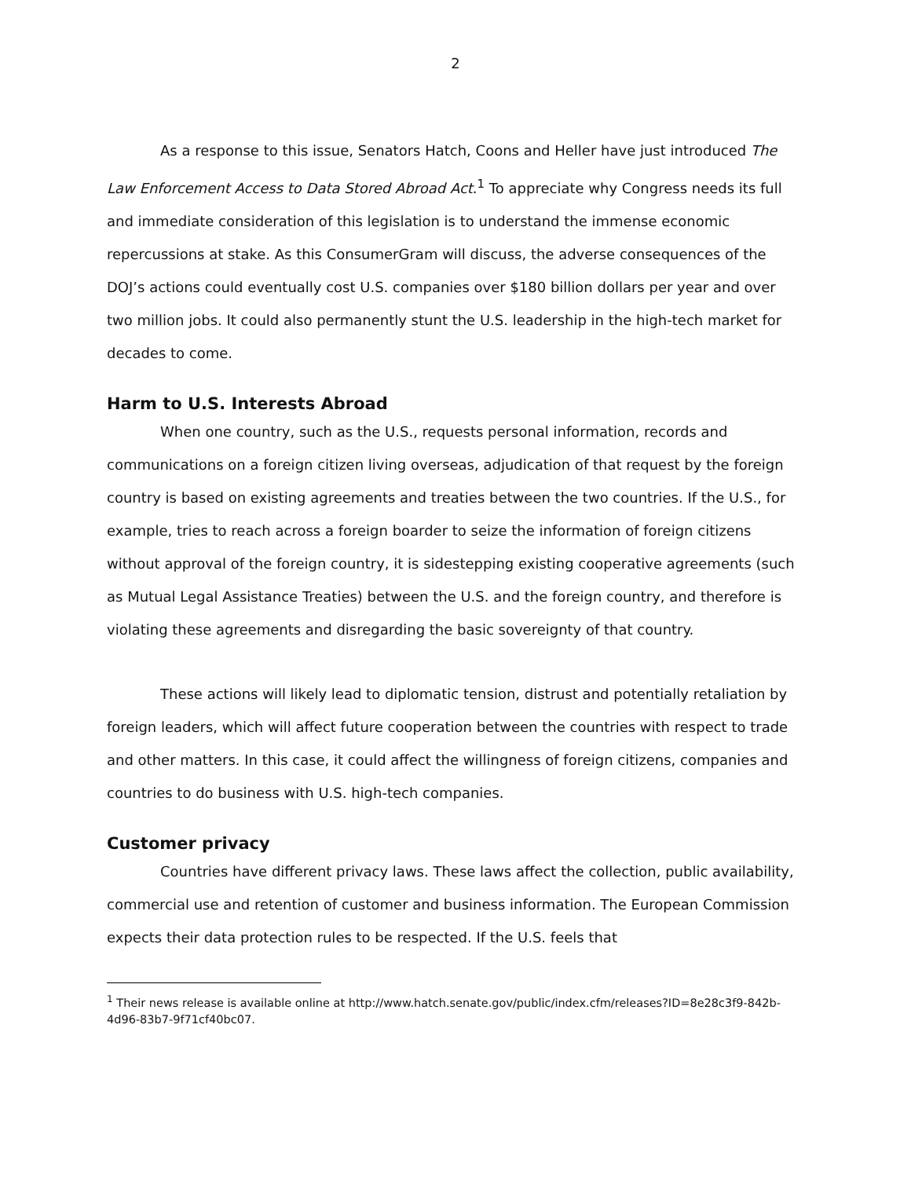2
As a response to this issue, Senators Hatch, Coons and Heller have just introduced The Law Enforcement Access to Data Stored Abroad Act.<sup>1</sup> To appreciate why Congress needs its full and immediate consideration of this legislation is to understand the immense economic repercussions at stake. As this ConsumerGram will discuss, the adverse consequences of the DOJ’s actions could eventually cost U.S. companies over $180 billion dollars per year and over two million jobs. It could also permanently stunt the U.S. leadership in the high-tech market for decades to come.
Harm to U.S. Interests Abroad
When one country, such as the U.S., requests personal information, records and communications on a foreign citizen living overseas, adjudication of that request by the foreign country is based on existing agreements and treaties between the two countries. If the U.S., for example, tries to reach across a foreign boarder to seize the information of foreign citizens without approval of the foreign country, it is sidestepping existing cooperative agreements (such as Mutual Legal Assistance Treaties) between the U.S. and the foreign country, and therefore is violating these agreements and disregarding the basic sovereignty of that country.
These actions will likely lead to diplomatic tension, distrust and potentially retaliation by foreign leaders, which will affect future cooperation between the countries with respect to trade and other matters. In this case, it could affect the willingness of foreign citizens, companies and countries to do business with U.S. high-tech companies.
Customer privacy
Countries have different privacy laws. These laws affect the collection, public availability, commercial use and retention of customer and business information. The European Commission expects their data protection rules to be respected. If the U.S. feels that
<sup>1</sup> Their news release is available online at http://www.hatch.senate.gov/public/index.cfm/releases?ID=8e28c3f9-842b-4d96-83b7-9f71cf40bc07.